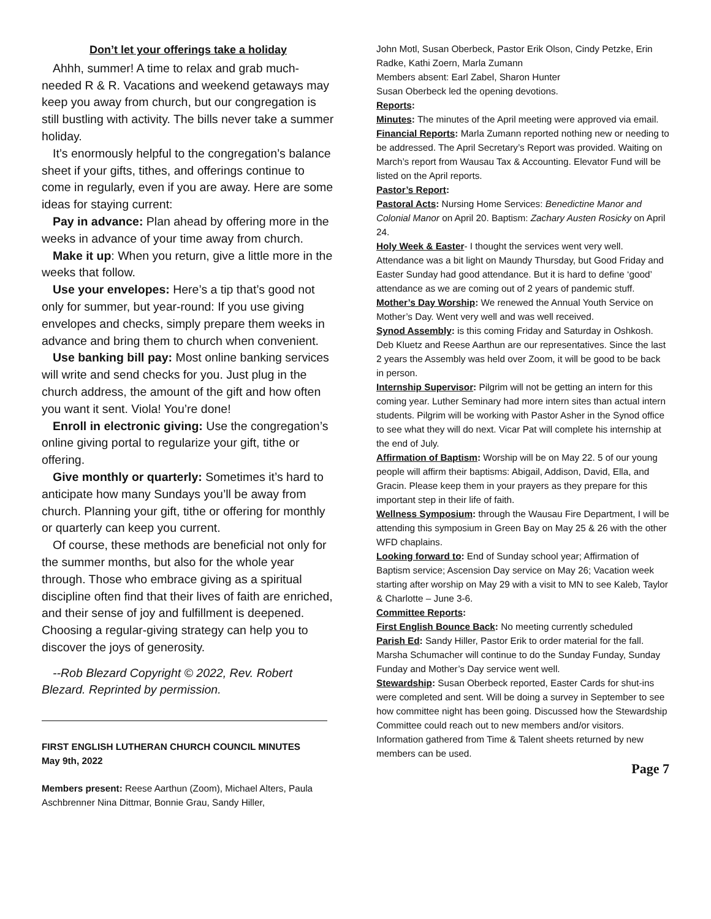Don’t let your offerings take a holiday
Ahhh, summer! A time to relax and grab much-needed R & R. Vacations and weekend getaways may keep you away from church, but our congregation is still bustling with activity. The bills never take a summer holiday.
It’s enormously helpful to the congregation’s balance sheet if your gifts, tithes, and offerings continue to come in regularly, even if you are away. Here are some ideas for staying current:
Pay in advance: Plan ahead by offering more in the weeks in advance of your time away from church.
Make it up: When you return, give a little more in the weeks that follow.
Use your envelopes: Here’s a tip that’s good not only for summer, but year-round: If you use giving envelopes and checks, simply prepare them weeks in advance and bring them to church when convenient.
Use banking bill pay: Most online banking services will write and send checks for you. Just plug in the church address, the amount of the gift and how often you want it sent. Viola! You’re done!
Enroll in electronic giving: Use the congregation’s online giving portal to regularize your gift, tithe or offering.
Give monthly or quarterly: Sometimes it’s hard to anticipate how many Sundays you’ll be away from church. Planning your gift, tithe or offering for monthly or quarterly can keep you current.
Of course, these methods are beneficial not only for the summer months, but also for the whole year through. Those who embrace giving as a spiritual discipline often find that their lives of faith are enriched, and their sense of joy and fulfillment is deepened. Choosing a regular-giving strategy can help you to discover the joys of generosity.
--Rob Blezard Copyright © 2022, Rev. Robert Blezard. Reprinted by permission.
FIRST ENGLISH LUTHERAN CHURCH COUNCIL MINUTES
May 9th, 2022
Members present: Reese Aarthun (Zoom), Michael Alters, Paula Aschbrenner Nina Dittmar, Bonnie Grau, Sandy Hiller,
John Motl, Susan Oberbeck, Pastor Erik Olson, Cindy Petzke, Erin Radke, Kathi Zoern, Marla Zumann
Members absent: Earl Zabel, Sharon Hunter
Susan Oberbeck led the opening devotions.
Reports:
Minutes: The minutes of the April meeting were approved via email.
Financial Reports: Marla Zumann reported nothing new or needing to be addressed. The April Secretary’s Report was provided. Waiting on March’s report from Wausau Tax & Accounting. Elevator Fund will be listed on the April reports.
Pastor’s Report:
Pastoral Acts: Nursing Home Services: Benedictine Manor and Colonial Manor on April 20. Baptism: Zachary Austen Rosicky on April 24.
Holy Week & Easter- I thought the services went very well. Attendance was a bit light on Maundy Thursday, but Good Friday and Easter Sunday had good attendance. But it is hard to define ‘good’ attendance as we are coming out of 2 years of pandemic stuff.
Mother’s Day Worship: We renewed the Annual Youth Service on Mother’s Day. Went very well and was well received.
Synod Assembly: is this coming Friday and Saturday in Oshkosh. Deb Kluetz and Reese Aarthun are our representatives. Since the last 2 years the Assembly was held over Zoom, it will be good to be back in person.
Internship Supervisor: Pilgrim will not be getting an intern for this coming year. Luther Seminary had more intern sites than actual intern students. Pilgrim will be working with Pastor Asher in the Synod office to see what they will do next. Vicar Pat will complete his internship at the end of July.
Affirmation of Baptism: Worship will be on May 22. 5 of our young people will affirm their baptisms: Abigail, Addison, David, Ella, and Gracin. Please keep them in your prayers as they prepare for this important step in their life of faith.
Wellness Symposium: through the Wausau Fire Department, I will be attending this symposium in Green Bay on May 25 & 26 with the other WFD chaplains.
Looking forward to: End of Sunday school year; Affirmation of Baptism service; Ascension Day service on May 26; Vacation week starting after worship on May 29 with a visit to MN to see Kaleb, Taylor & Charlotte – June 3-6.
Committee Reports:
First English Bounce Back: No meeting currently scheduled
Parish Ed: Sandy Hiller, Pastor Erik to order material for the fall. Marsha Schumacher will continue to do the Sunday Funday, Sunday Funday and Mother’s Day service went well.
Stewardship: Susan Oberbeck reported, Easter Cards for shut-ins were completed and sent. Will be doing a survey in September to see how committee night has been going. Discussed how the Stewardship Committee could reach out to new members and/or visitors. Information gathered from Time & Talent sheets returned by new members can be used.
Page 7